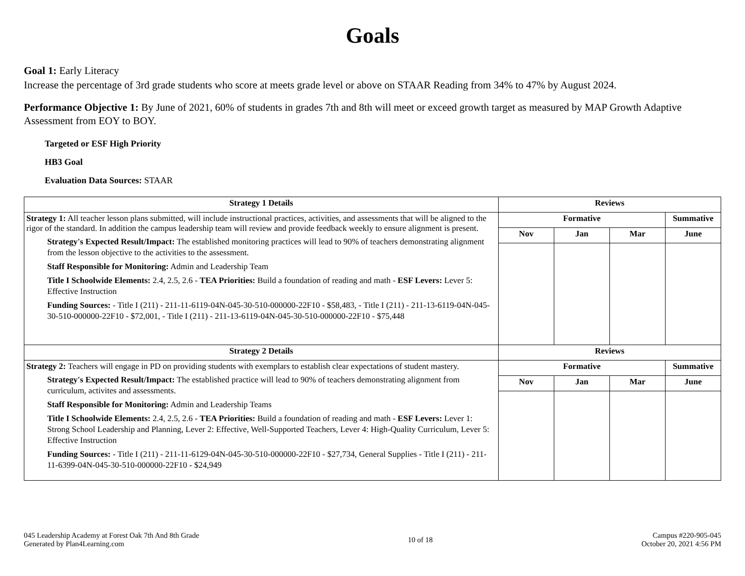Goals
Goal 1: Early Literacy
Increase the percentage of 3rd grade students who score at meets grade level or above on STAAR Reading from 34% to 47% by August 2024.
Performance Objective 1: By June of 2021, 60% of students in grades 7th and 8th will meet or exceed growth target as measured by MAP Growth Adaptive Assessment from EOY to BOY.
Targeted or ESF High Priority
HB3 Goal
Evaluation Data Sources: STAAR
| Strategy 1 Details | Reviews | | | |
| --- | --- | --- | --- | --- |
| Strategy 1: All teacher lesson plans submitted, will include instructional practices, activities, and assessments that will be aligned to the rigor of the standard. In addition the campus leadership team will review and provide feedback weekly to ensure alignment is present. Strategy's Expected Result/Impact: The established monitoring practices will lead to 90% of teachers demonstrating alignment from the lesson objective to the activities to the assessment. Staff Responsible for Monitoring: Admin and Leadership Team Title I Schoolwide Elements: 2.4, 2.5, 2.6 - TEA Priorities: Build a foundation of reading and math - ESF Levers: Lever 5: Effective Instruction Funding Sources: - Title I (211) - 211-11-6119-04N-045-30-510-000000-22F10 - $58,483, - Title I (211) - 211-13-6119-04N-045-30-510-000000-22F10 - $72,001, - Title I (211) - 211-13-6119-04N-045-30-510-000000-22F10 - $75,448 | Formative | | | Summative |
| | Nov | Jan | Mar | June |
| Strategy 2 Details | Reviews | | | |
| Strategy 2: Teachers will engage in PD on providing students with exemplars to establish clear expectations of student mastery. Strategy's Expected Result/Impact: The established practice will lead to 90% of teachers demonstrating alignment from curriculum, activites and assessments. Staff Responsible for Monitoring: Admin and Leadership Teams Title I Schoolwide Elements: 2.4, 2.5, 2.6 - TEA Priorities: Build a foundation of reading and math - ESF Levers: Lever 1: Strong School Leadership and Planning, Lever 2: Effective, Well-Supported Teachers, Lever 4: High-Quality Curriculum, Lever 5: Effective Instruction Funding Sources: - Title I (211) - 211-11-6129-04N-045-30-510-000000-22F10 - $27,734, General Supplies - Title I (211) - 211-11-6399-04N-045-30-510-000000-22F10 - $24,949 | Formative | | | Summative |
| | Nov | Jan | Mar | June |
045 Leadership Academy at Forest Oak 7th And 8th Grade
Generated by Plan4Learning.com
10 of 18
Campus #220-905-045
October 20, 2021 4:56 PM